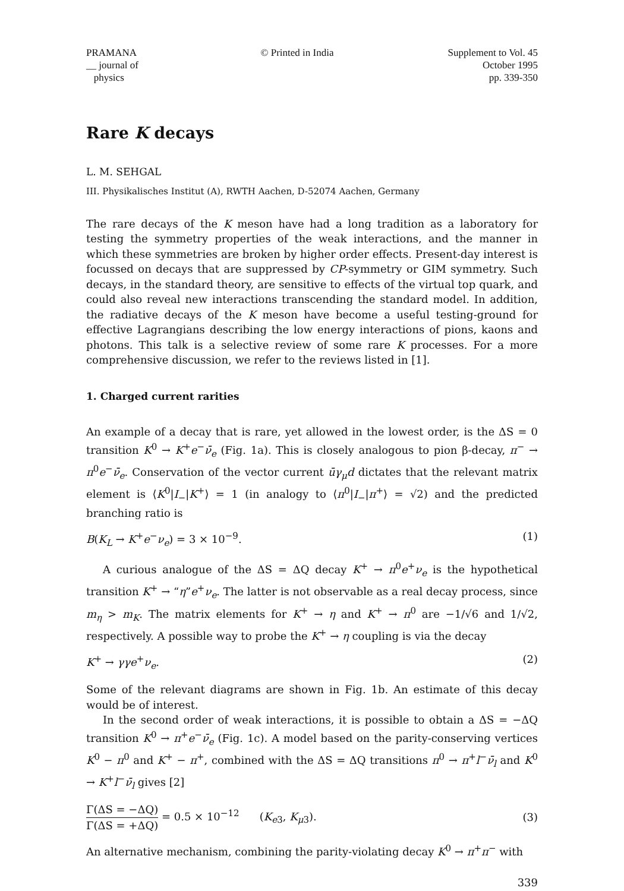PRAMANA
__ journal of
physics
© Printed in India Supplement to Vol. 45
October 1995
pp. 339-350
Rare K decays
L. M. SEHGAL
III. Physikalisches Institut (A), RWTH Aachen, D-52074 Aachen, Germany
The rare decays of the K meson have had a long tradition as a laboratory for testing the symmetry properties of the weak interactions, and the manner in which these symmetries are broken by higher order effects. Present-day interest is focussed on decays that are suppressed by CP-symmetry or GIM symmetry. Such decays, in the standard theory, are sensitive to effects of the virtual top quark, and could also reveal new interactions transcending the standard model. In addition, the radiative decays of the K meson have become a useful testing-ground for effective Lagrangians describing the low energy interactions of pions, kaons and photons. This talk is a selective review of some rare K processes. For a more comprehensive discussion, we refer to the reviews listed in [1].
1. Charged current rarities
An example of a decay that is rare, yet allowed in the lowest order, is the ΔS = 0 transition K<sup>0</sup> → K<sup>+</sup>e<sup>−</sup>ν̄<sub>e</sub> (Fig. 1a). This is closely analogous to pion β-decay, π<sup>−</sup> → π<sup>0</sup>e<sup>−</sup>ν̄<sub>e</sub>. Conservation of the vector current ūγ<sub>μ</sub>d dictates that the relevant matrix element is ⟨K<sup>0</sup>|I<sub>−</sub>|K<sup>+</sup>⟩ = 1 (in analogy to ⟨π<sup>0</sup>|I<sub>−</sub>|π<sup>+</sup>⟩ = √2) and the predicted branching ratio is
B(K<sub>L</sub> → K<sup>+</sup>e<sup>−</sup>ν<sub>e</sub>) = 3 × 10<sup>−9</sup>. (1)
A curious analogue of the ΔS = ΔQ decay K<sup>+</sup> → π<sup>0</sup>e<sup>+</sup>ν<sub>e</sub> is the hypothetical transition K<sup>+</sup> → “η”e<sup>+</sup>ν<sub>e</sub>. The latter is not observable as a real decay process, since m<sub>η</sub> > m<sub>K</sub>. The matrix elements for K<sup>+</sup> → η and K<sup>+</sup> → π<sup>0</sup> are −1/√6 and 1/√2, respectively. A possible way to probe the K<sup>+</sup> → η coupling is via the decay
K<sup>+</sup> → γγe<sup>+</sup>ν<sub>e</sub>. (2)
Some of the relevant diagrams are shown in Fig. 1b. An estimate of this decay would be of interest.
In the second order of weak interactions, it is possible to obtain a ΔS = −ΔQ transition K<sup>0</sup> → π<sup>+</sup>e<sup>−</sup>ν̄<sub>e</sub> (Fig. 1c). A model based on the parity-conserving vertices K<sup>0</sup> − π<sup>0</sup> and K<sup>+</sup> − π<sup>+</sup>, combined with the ΔS = ΔQ transitions π<sup>0</sup> → π<sup>+</sup>l<sup>−</sup>ν̄<sub>l</sub> and K<sup>0</sup> → K<sup>+</sup>l<sup>−</sup>ν̄<sub>l</sub> gives [2]
Γ(ΔS = −ΔQ) Γ(ΔS = +ΔQ) = 0.5 × 10<sup>−12</sup> (K<sub>e3</sub>, K<sub>μ3</sub>). (3)
An alternative mechanism, combining the parity-violating decay K<sup>0</sup> → π<sup>+</sup>π<sup>−</sup> with
339